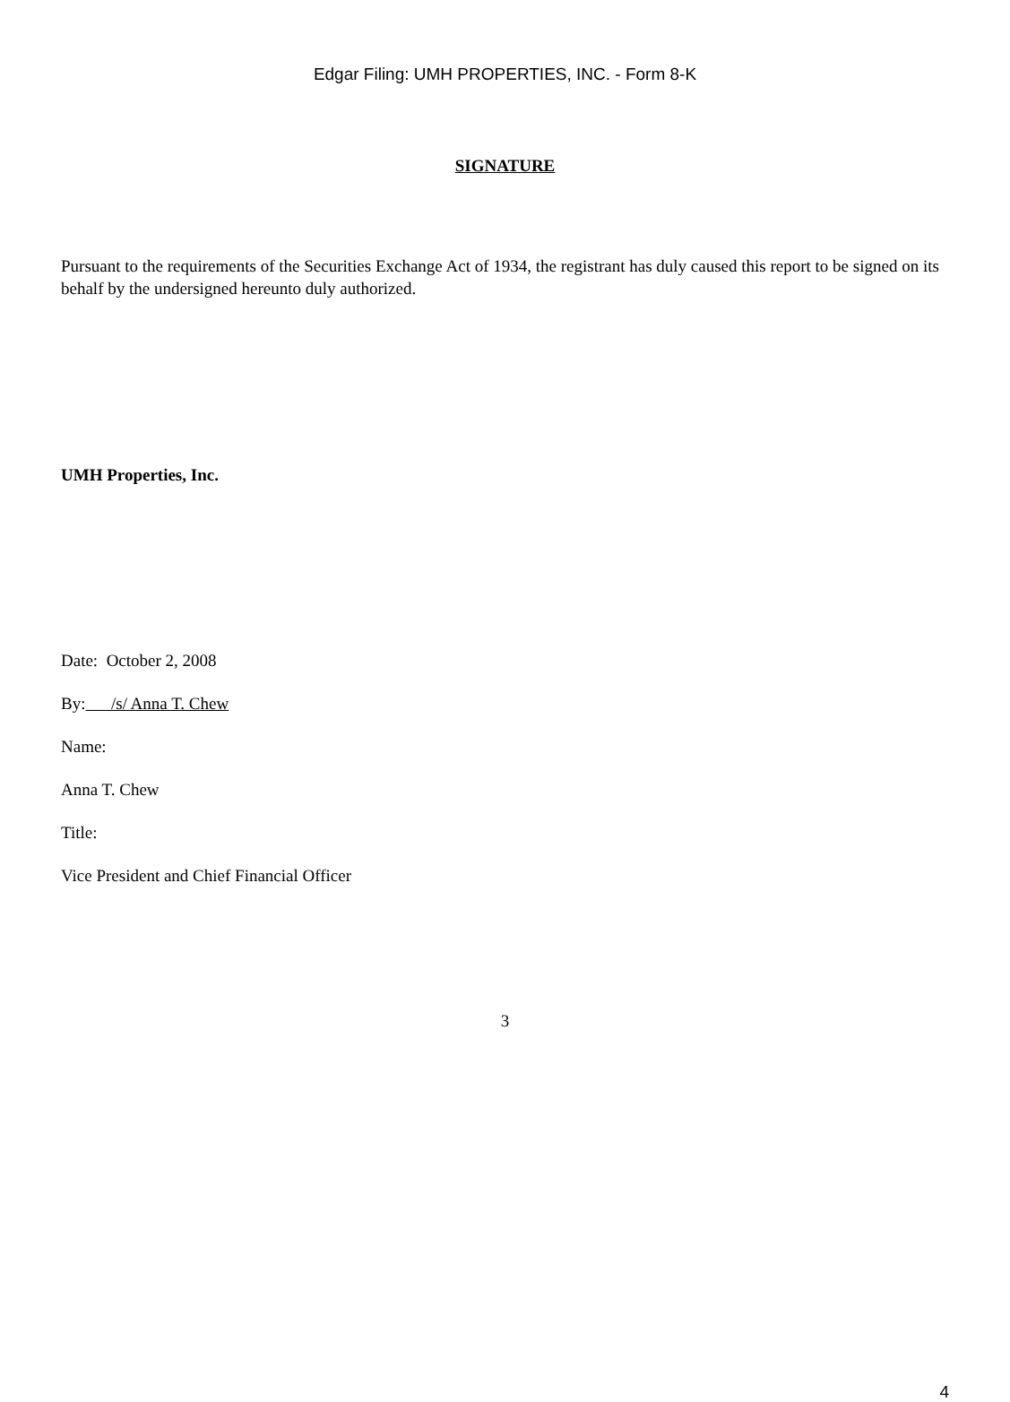Edgar Filing: UMH PROPERTIES, INC. - Form 8-K
SIGNATURE
Pursuant to the requirements of the Securities Exchange Act of 1934, the registrant has duly caused this report to be signed on its behalf by the undersigned hereunto duly authorized.
UMH Properties, Inc.
Date: October 2, 2008
By: /s/ Anna T. Chew
Name:
Anna T. Chew
Title:
Vice President and Chief Financial Officer
3
4